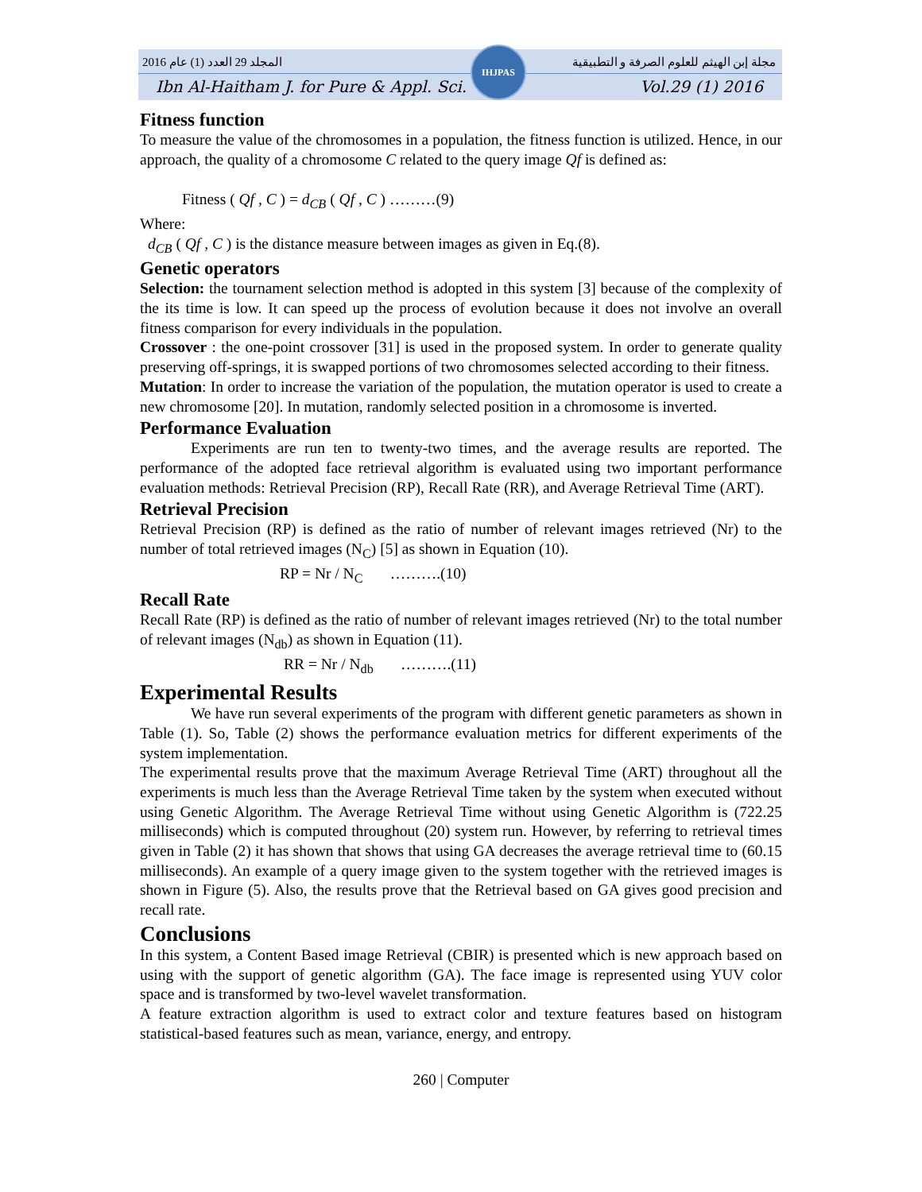2016 المجلد 29 العدد (1) عام مجلة إبن الهيثم للعلوم الصرفة و التطبيقية
Ibn Al-Haitham J. for Pure & Appl. Sci. Vol.29 (1) 2016
IHJPAS
Fitness function
To measure the value of the chromosomes in a population, the fitness function is utilized. Hence, in our approach, the quality of a chromosome C related to the query image Qf is defined as:
Fitness ( Qf , C ) = d<sub>CB</sub> ( Qf , C ) ………(9)
Where:
d<sub>CB</sub> ( Qf , C ) is the distance measure between images as given in Eq.(8).
Genetic operators
Selection: the tournament selection method is adopted in this system [3] because of the complexity of the its time is low. It can speed up the process of evolution because it does not involve an overall fitness comparison for every individuals in the population.
Crossover : the one-point crossover [31] is used in the proposed system. In order to generate quality preserving off-springs, it is swapped portions of two chromosomes selected according to their fitness.
Mutation: In order to increase the variation of the population, the mutation operator is used to create a new chromosome [20]. In mutation, randomly selected position in a chromosome is inverted.
Performance Evaluation
Experiments are run ten to twenty-two times, and the average results are reported. The performance of the adopted face retrieval algorithm is evaluated using two important performance evaluation methods: Retrieval Precision (RP), Recall Rate (RR), and Average Retrieval Time (ART).
Retrieval Precision
Retrieval Precision (RP) is defined as the ratio of number of relevant images retrieved (Nr) to the number of total retrieved images (N<sub>C</sub>) [5] as shown in Equation (10).
RP = Nr / N<sub>C</sub> ……….(10)
Recall Rate
Recall Rate (RP) is defined as the ratio of number of relevant images retrieved (Nr) to the total number of relevant images (N<sub>db</sub>) as shown in Equation (11).
RR = Nr / N<sub>db</sub> ……….(11)
Experimental Results
We have run several experiments of the program with different genetic parameters as shown in Table (1). So, Table (2) shows the performance evaluation metrics for different experiments of the system implementation.
The experimental results prove that the maximum Average Retrieval Time (ART) throughout all the experiments is much less than the Average Retrieval Time taken by the system when executed without using Genetic Algorithm. The Average Retrieval Time without using Genetic Algorithm is (722.25 milliseconds) which is computed throughout (20) system run. However, by referring to retrieval times given in Table (2) it has shown that shows that using GA decreases the average retrieval time to (60.15 milliseconds). An example of a query image given to the system together with the retrieved images is shown in Figure (5). Also, the results prove that the Retrieval based on GA gives good precision and recall rate.
Conclusions
In this system, a Content Based image Retrieval (CBIR) is presented which is new approach based on using with the support of genetic algorithm (GA). The face image is represented using YUV color space and is transformed by two-level wavelet transformation.
A feature extraction algorithm is used to extract color and texture features based on histogram statistical-based features such as mean, variance, energy, and entropy.
260 | Computer